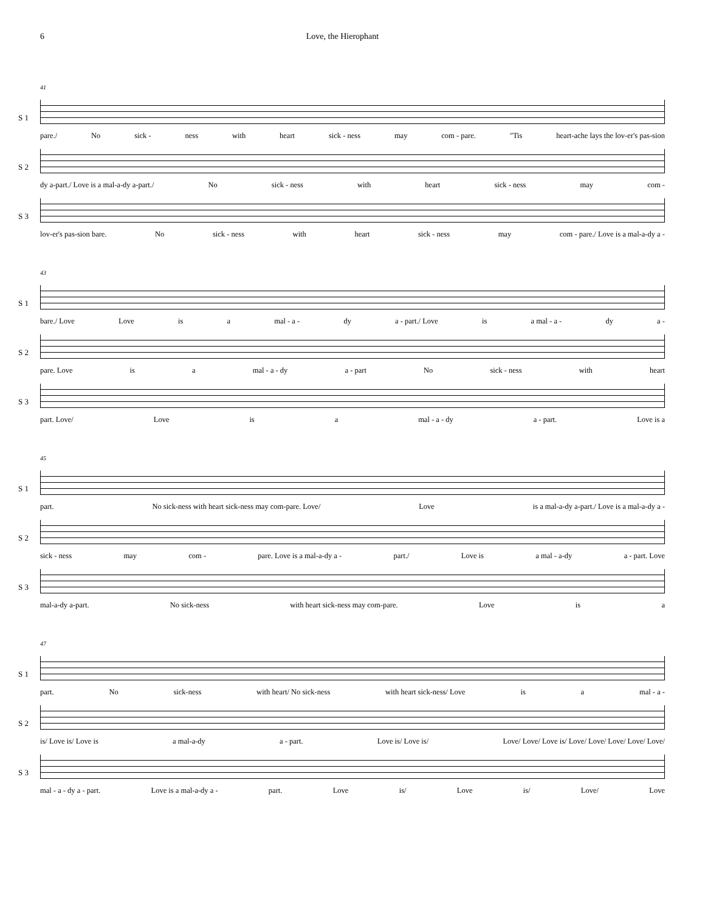6 Love, the Hierophant
41
S 1
pare./ No sick - ness with heart sick - ness may com - pare. "Tis heart-ache lays the lov-er's pas-sion
S 2
dy a-part./ Love is a mal-a-dy a-part./ No sick - ness with heart sick - ness may com -
S 3
lov-er's pas-sion bare. No sick - ness with heart sick - ness may com - pare./ Love is a mal-a-dy a -
43
S 1
bare./ Love Love is a mal - a - dy a - part./ Love is a mal - a - dy a -
S 2
pare. Love is a mal - a - dy a - part No sick - ness with heart
S 3
part. Love/ Love is a mal - a - dy a - part. Love is a
45
S 1
part. No sick-ness with heart sick-ness may com-pare. Love/ Love is a mal-a-dy a-part./ Love is a mal-a-dy a -
S 2
sick - ness may com - pare. Love is a mal-a-dy a - part./ Love is a mal - a-dy a - part. Love
S 3
mal-a-dy a-part. No sick-ness with heart sick-ness may com-pare. Love is a
47
S 1
part. No sick-ness with heart/ No sick-ness with heart sick-ness/ Love is a mal - a -
S 2
is/ Love is/ Love is a mal-a-dy a - part. Love is/ Love is/ Love/ Love/ Love is/ Love/ Love/ Love/ Love/ Love/
S 3
mal - a - dy a - part. Love is a mal-a-dy a - part. Love is/ Love is/ Love/ Love